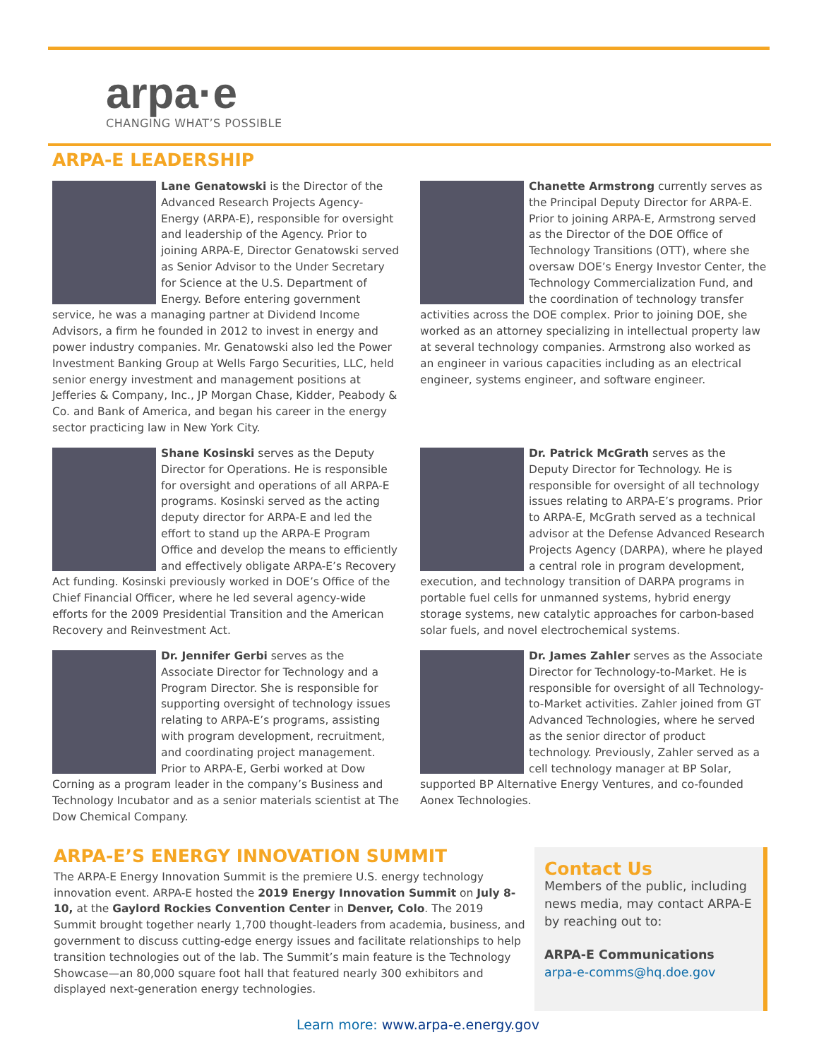arpa·e
CHANGING WHAT’S POSSIBLE
ARPA-E LEADERSHIP
Lane Genatowski is the Director of the Advanced Research Projects Agency-Energy (ARPA-E), responsible for oversight and leadership of the Agency. Prior to joining ARPA-E, Director Genatowski served as Senior Advisor to the Under Secretary for Science at the U.S. Department of Energy. Before entering government service, he was a managing partner at Dividend Income Advisors, a firm he founded in 2012 to invest in energy and power industry companies. Mr. Genatowski also led the Power Investment Banking Group at Wells Fargo Securities, LLC, held senior energy investment and management positions at Jefferies & Company, Inc., JP Morgan Chase, Kidder, Peabody & Co. and Bank of America, and began his career in the energy sector practicing law in New York City.
Chanette Armstrong currently serves as the Principal Deputy Director for ARPA-E. Prior to joining ARPA-E, Armstrong served as the Director of the DOE Office of Technology Transitions (OTT), where she oversaw DOE’s Energy Investor Center, the Technology Commercialization Fund, and the coordination of technology transfer activities across the DOE complex. Prior to joining DOE, she worked as an attorney specializing in intellectual property law at several technology companies. Armstrong also worked as an engineer in various capacities including as an electrical engineer, systems engineer, and software engineer.
Shane Kosinski serves as the Deputy Director for Operations. He is responsible for oversight and operations of all ARPA-E programs. Kosinski served as the acting deputy director for ARPA-E and led the effort to stand up the ARPA-E Program Office and develop the means to efficiently and effectively obligate ARPA-E’s Recovery Act funding. Kosinski previously worked in DOE’s Office of the Chief Financial Officer, where he led several agency-wide efforts for the 2009 Presidential Transition and the American Recovery and Reinvestment Act.
Dr. Patrick McGrath serves as the Deputy Director for Technology. He is responsible for oversight of all technology issues relating to ARPA-E’s programs. Prior to ARPA-E, McGrath served as a technical advisor at the Defense Advanced Research Projects Agency (DARPA), where he played a central role in program development, execution, and technology transition of DARPA programs in portable fuel cells for unmanned systems, hybrid energy storage systems, new catalytic approaches for carbon-based solar fuels, and novel electrochemical systems.
Dr. Jennifer Gerbi serves as the Associate Director for Technology and a Program Director. She is responsible for supporting oversight of technology issues relating to ARPA-E’s programs, assisting with program development, recruitment, and coordinating project management. Prior to ARPA-E, Gerbi worked at Dow Corning as a program leader in the company’s Business and Technology Incubator and as a senior materials scientist at The Dow Chemical Company.
Dr. James Zahler serves as the Associate Director for Technology-to-Market. He is responsible for oversight of all Technology-to-Market activities. Zahler joined from GT Advanced Technologies, where he served as the senior director of product technology. Previously, Zahler served as a cell technology manager at BP Solar, supported BP Alternative Energy Ventures, and co-founded Aonex Technologies.
ARPA-E’S ENERGY INNOVATION SUMMIT
The ARPA-E Energy Innovation Summit is the premiere U.S. energy technology innovation event. ARPA-E hosted the 2019 Energy Innovation Summit on July 8-10, at the Gaylord Rockies Convention Center in Denver, Colo. The 2019 Summit brought together nearly 1,700 thought-leaders from academia, business, and government to discuss cutting-edge energy issues and facilitate relationships to help transition technologies out of the lab. The Summit’s main feature is the Technology Showcase—an 80,000 square foot hall that featured nearly 300 exhibitors and displayed next-generation energy technologies.
Contact Us
Members of the public, including news media, may contact ARPA-E by reaching out to:
ARPA-E Communications
arpa-e-comms@hq.doe.gov
Learn more: www.arpa-e.energy.gov